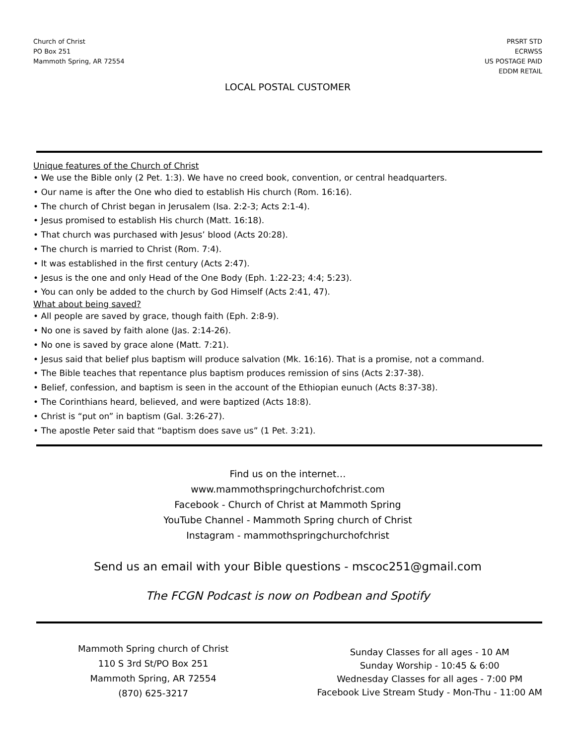Church of Christ
PO Box 251
Mammoth Spring, AR 72554
PRSRT STD
ECRWSS
US POSTAGE PAID
EDDM RETAIL
LOCAL POSTAL CUSTOMER
Unique features of the Church of Christ
• We use the Bible only (2 Pet. 1:3). We have no creed book, convention, or central headquarters.
• Our name is after the One who died to establish His church (Rom. 16:16).
• The church of Christ began in Jerusalem (Isa. 2:2-3; Acts 2:1-4).
• Jesus promised to establish His church (Matt. 16:18).
• That church was purchased with Jesus’ blood (Acts 20:28).
• The church is married to Christ (Rom. 7:4).
• It was established in the first century (Acts 2:47).
• Jesus is the one and only Head of the One Body (Eph. 1:22-23; 4:4; 5:23).
• You can only be added to the church by God Himself (Acts 2:41, 47).
What about being saved?
• All people are saved by grace, though faith (Eph. 2:8-9).
• No one is saved by faith alone (Jas. 2:14-26).
• No one is saved by grace alone (Matt. 7:21).
• Jesus said that belief plus baptism will produce salvation (Mk. 16:16). That is a promise, not a command.
• The Bible teaches that repentance plus baptism produces remission of sins (Acts 2:37-38).
• Belief, confession, and baptism is seen in the account of the Ethiopian eunuch (Acts 8:37-38).
• The Corinthians heard, believed, and were baptized (Acts 18:8).
• Christ is “put on” in baptism (Gal. 3:26-27).
• The apostle Peter said that “baptism does save us” (1 Pet. 3:21).
Find us on the internet…
www.mammothspringchurchofchrist.com
Facebook - Church of Christ at Mammoth Spring
YouTube Channel - Mammoth Spring church of Christ
Instagram - mammothspringchurchofchrist
Send us an email with your Bible questions - mscoc251@gmail.com
The FCGN Podcast is now on Podbean and Spotify
Mammoth Spring church of Christ
110 S 3rd St/PO Box 251
Mammoth Spring, AR 72554
(870) 625-3217
Sunday Classes for all ages - 10 AM
Sunday Worship - 10:45 & 6:00
Wednesday Classes for all ages - 7:00 PM
Facebook Live Stream Study - Mon-Thu - 11:00 AM